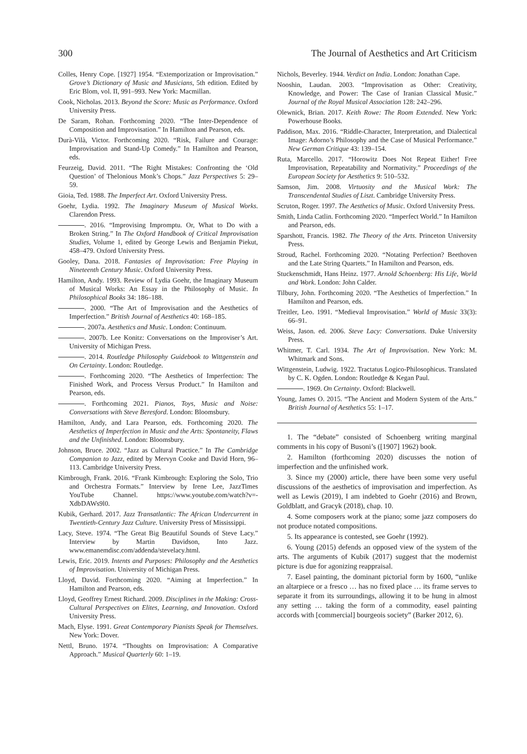300 The Journal of Aesthetics and Art Criticism
Colles, Henry Cope. [1927] 1954. “Extemporization or Improvisation.” Grove’s Dictionary of Music and Musicians, 5th edition. Edited by Eric Blom, vol. II, 991–993. New York: Macmillan.
Cook, Nicholas. 2013. Beyond the Score: Music as Performance. Oxford University Press.
De Saram, Rohan. Forthcoming 2020. “The Inter-Dependence of Composition and Improvisation.” In Hamilton and Pearson, eds.
Durà-Vilà, Victor. Forthcoming 2020. “Risk, Failure and Courage: Improvisation and Stand-Up Comedy.” In Hamilton and Pearson, eds.
Feurzeig, David. 2011. “The Right Mistakes: Confronting the ‘Old Question’ of Thelonious Monk’s Chops.” Jazz Perspectives 5: 29–59.
Gioia, Ted. 1988. The Imperfect Art. Oxford University Press.
Goehr, Lydia. 1992. The Imaginary Museum of Musical Works. Clarendon Press.
. 2016. “Improvising Impromptu. Or, What to Do with a Broken String.” In The Oxford Handbook of Critical Improvisation Studies, Volume 1, edited by George Lewis and Benjamin Piekut, 458–479. Oxford University Press.
Gooley, Dana. 2018. Fantasies of Improvisation: Free Playing in Nineteenth Century Music. Oxford University Press.
Hamilton, Andy. 1993. Review of Lydia Goehr, the Imaginary Museum of Musical Works: An Essay in the Philosophy of Music. In Philosophical Books 34: 186–188.
. 2000. “The Art of Improvisation and the Aesthetics of Imperfection.” British Journal of Aesthetics 40: 168–185.
. 2007a. Aesthetics and Music. London: Continuum.
. 2007b. Lee Konitz: Conversations on the Improviser’s Art. University of Michigan Press.
. 2014. Routledge Philosophy Guidebook to Wittgenstein and On Certainty. London: Routledge.
. Forthcoming 2020. “The Aesthetics of Imperfection: The Finished Work, and Process Versus Product.” In Hamilton and Pearson, eds.
. Forthcoming 2021. Pianos, Toys, Music and Noise: Conversations with Steve Beresford. London: Bloomsbury.
Hamilton, Andy, and Lara Pearson, eds. Forthcoming 2020. The Aesthetics of Imperfection in Music and the Arts: Spontaneity, Flaws and the Unfinished. London: Bloomsbury.
Johnson, Bruce. 2002. “Jazz as Cultural Practice.” In The Cambridge Companion to Jazz, edited by Mervyn Cooke and David Horn, 96–113. Cambridge University Press.
Kimbrough, Frank. 2016. “Frank Kimbrough: Exploring the Solo, Trio and Orchestra Formats.” Interview by Irene Lee, JazzTimes YouTube Channel. https://www.youtube.com/watch?v=-XdbDAWs9l0.
Kubik, Gerhard. 2017. Jazz Transatlantic: The African Undercurrent in Twentieth-Century Jazz Culture. University Press of Mississippi.
Lacy, Steve. 1974. “The Great Big Beautiful Sounds of Steve Lacy.” Interview by Martin Davidson, Into Jazz. www.emanemdisc.com/addenda/stevelacy.html.
Lewis, Eric. 2019. Intents and Purposes: Philosophy and the Aesthetics of Improvisation. University of Michigan Press.
Lloyd, David. Forthcoming 2020. “Aiming at Imperfection.” In Hamilton and Pearson, eds.
Lloyd, Geoffrey Ernest Richard. 2009. Disciplines in the Making: Cross-Cultural Perspectives on Elites, Learning, and Innovation. Oxford University Press.
Mach, Elyse. 1991. Great Contemporary Pianists Speak for Themselves. New York: Dover.
Nettl, Bruno. 1974. “Thoughts on Improvisation: A Comparative Approach.” Musical Quarterly 60: 1–19.
Nichols, Beverley. 1944. Verdict on India. London: Jonathan Cape.
Nooshin, Laudan. 2003. “Improvisation as Other: Creativity, Knowledge, and Power: The Case of Iranian Classical Music.” Journal of the Royal Musical Association 128: 242–296.
Olewnick, Brian. 2017. Keith Rowe: The Room Extended. New York: Powerhouse Books.
Paddison, Max. 2016. “Riddle-Character, Interpretation, and Dialectical Image: Adorno’s Philosophy and the Case of Musical Performance.” New German Critique 43: 139–154.
Ruta, Marcello. 2017. “Horowitz Does Not Repeat Either! Free Improvisation, Repeatability and Normativity.” Proceedings of the European Society for Aesthetics 9: 510–532.
Samson, Jim. 2008. Virtuosity and the Musical Work: The Transcendental Studies of Liszt. Cambridge University Press.
Scruton, Roger. 1997. The Aesthetics of Music. Oxford University Press.
Smith, Linda Catlin. Forthcoming 2020. “Imperfect World.” In Hamilton and Pearson, eds.
Sparshott, Francis. 1982. The Theory of the Arts. Princeton University Press.
Stroud, Rachel. Forthcoming 2020. “Notating Perfection? Beethoven and the Late String Quartets.” In Hamilton and Pearson, eds.
Stuckenschmidt, Hans Heinz. 1977. Arnold Schoenberg: His Life, World and Work. London: John Calder.
Tilbury, John. Forthcoming 2020. “The Aesthetics of Imperfection.” In Hamilton and Pearson, eds.
Treitler, Leo. 1991. “Medieval Improvisation.” World of Music 33(3): 66–91.
Weiss, Jason. ed. 2006. Steve Lacy: Conversations. Duke University Press.
Whitmer, T. Carl. 1934. The Art of Improvisation. New York: M. Whitmark and Sons.
Wittgenstein, Ludwig. 1922. Tractatus Logico-Philosophicus. Translated by C. K. Ogden. London: Routledge & Kegan Paul.
. 1969. On Certainty. Oxford: Blackwell.
Young, James O. 2015. “The Ancient and Modern System of the Arts.” British Journal of Aesthetics 55: 1–17.
1. The “debate” consisted of Schoenberg writing marginal comments in his copy of Busoni’s ([1907] 1962) book.
2. Hamilton (forthcoming 2020) discusses the notion of imperfection and the unfinished work.
3. Since my (2000) article, there have been some very useful discussions of the aesthetics of improvisation and imperfection. As well as Lewis (2019), I am indebted to Goehr (2016) and Brown, Goldblatt, and Gracyk (2018), chap. 10.
4. Some composers work at the piano; some jazz composers do not produce notated compositions.
5. Its appearance is contested, see Goehr (1992).
6. Young (2015) defends an opposed view of the system of the arts. The arguments of Kubik (2017) suggest that the modernist picture is due for agonizing reappraisal.
7. Easel painting, the dominant pictorial form by 1600, “unlike an altarpiece or a fresco … has no fixed place … its frame serves to separate it from its surroundings, allowing it to be hung in almost any setting … taking the form of a commodity, easel painting accords with [commercial] bourgeois society” (Barker 2012, 6).